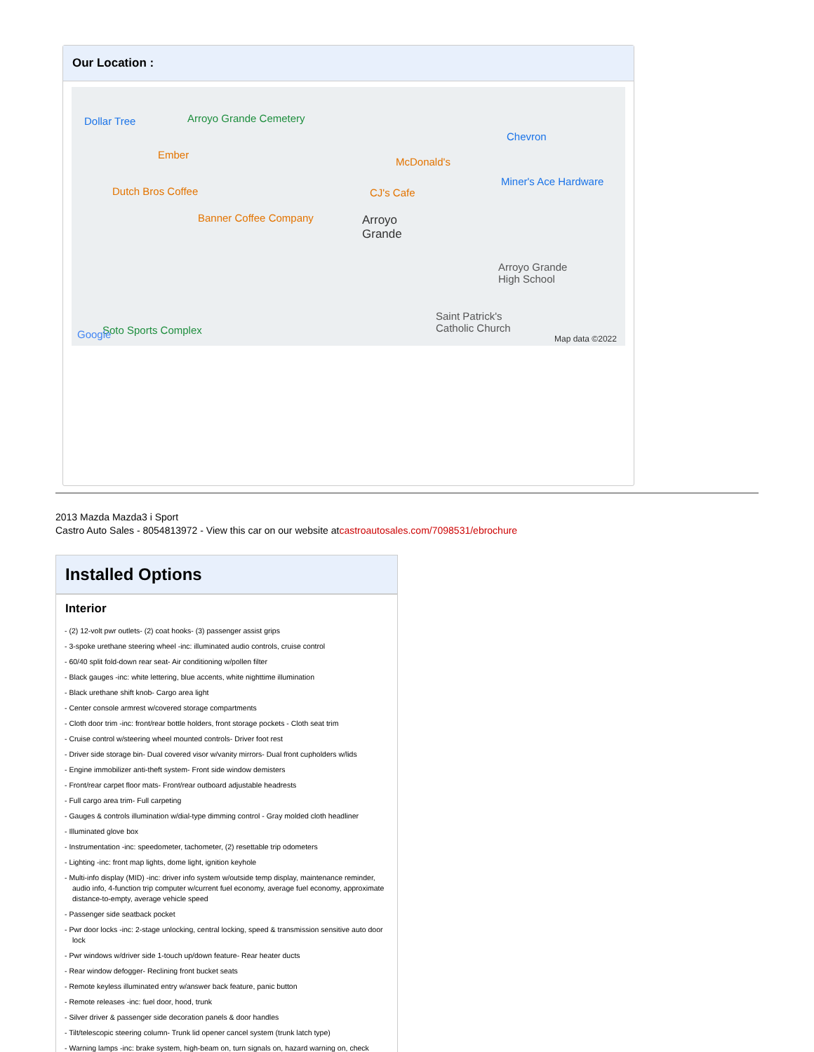Our Location :
Dollar Tree Arroyo Grande Cemetery
Ember
Dutch Bros Coffee
Banner Coffee Company
McDonald's
CJ's Cafe
Chevron
Miner's Ace Hardware
Arroyo
Grande
Arroyo Grande
High School
Saint Patrick's
Catholic Church Soto Sports Complex Google Map data ©2022
2013 Mazda Mazda3 i Sport
Castro Auto Sales - 8054813972 - View this car on our website atcastroautosales.com/7098531/ebrochure
Installed Options
Interior
- (2) 12-volt pwr outlets- (2) coat hooks- (3) passenger assist grips
- 3-spoke urethane steering wheel -inc: illuminated audio controls, cruise control
- 60/40 split fold-down rear seat- Air conditioning w/pollen filter
- Black gauges -inc: white lettering, blue accents, white nighttime illumination
- Black urethane shift knob- Cargo area light
- Center console armrest w/covered storage compartments
- Cloth door trim -inc: front/rear bottle holders, front storage pockets - Cloth seat trim
- Cruise control w/steering wheel mounted controls- Driver foot rest
- Driver side storage bin- Dual covered visor w/vanity mirrors- Dual front cupholders w/lids
- Engine immobilizer anti-theft system- Front side window demisters
- Front/rear carpet floor mats- Front/rear outboard adjustable headrests
- Full cargo area trim- Full carpeting
- Gauges & controls illumination w/dial-type dimming control - Gray molded cloth headliner
- Illuminated glove box
- Instrumentation -inc: speedometer, tachometer, (2) resettable trip odometers
- Lighting -inc: front map lights, dome light, ignition keyhole
- Multi-info display (MID) -inc: driver info system w/outside temp display, maintenance reminder, audio info, 4-function trip computer w/current fuel economy, average fuel economy, approximate distance-to-empty, average vehicle speed
- Passenger side seatback pocket
- Pwr door locks -inc: 2-stage unlocking, central locking, speed & transmission sensitive auto door lock
- Pwr windows w/driver side 1-touch up/down feature- Rear heater ducts
- Rear window defogger- Reclining front bucket seats
- Remote keyless illuminated entry w/answer back feature, panic button
- Remote releases -inc: fuel door, hood, trunk
- Silver driver & passenger side decoration panels & door handles
- Tilt/telescopic steering column- Trunk lid opener cancel system (trunk latch type)
- Warning lamps -inc: brake system, high-beam on, turn signals on, hazard warning on, check